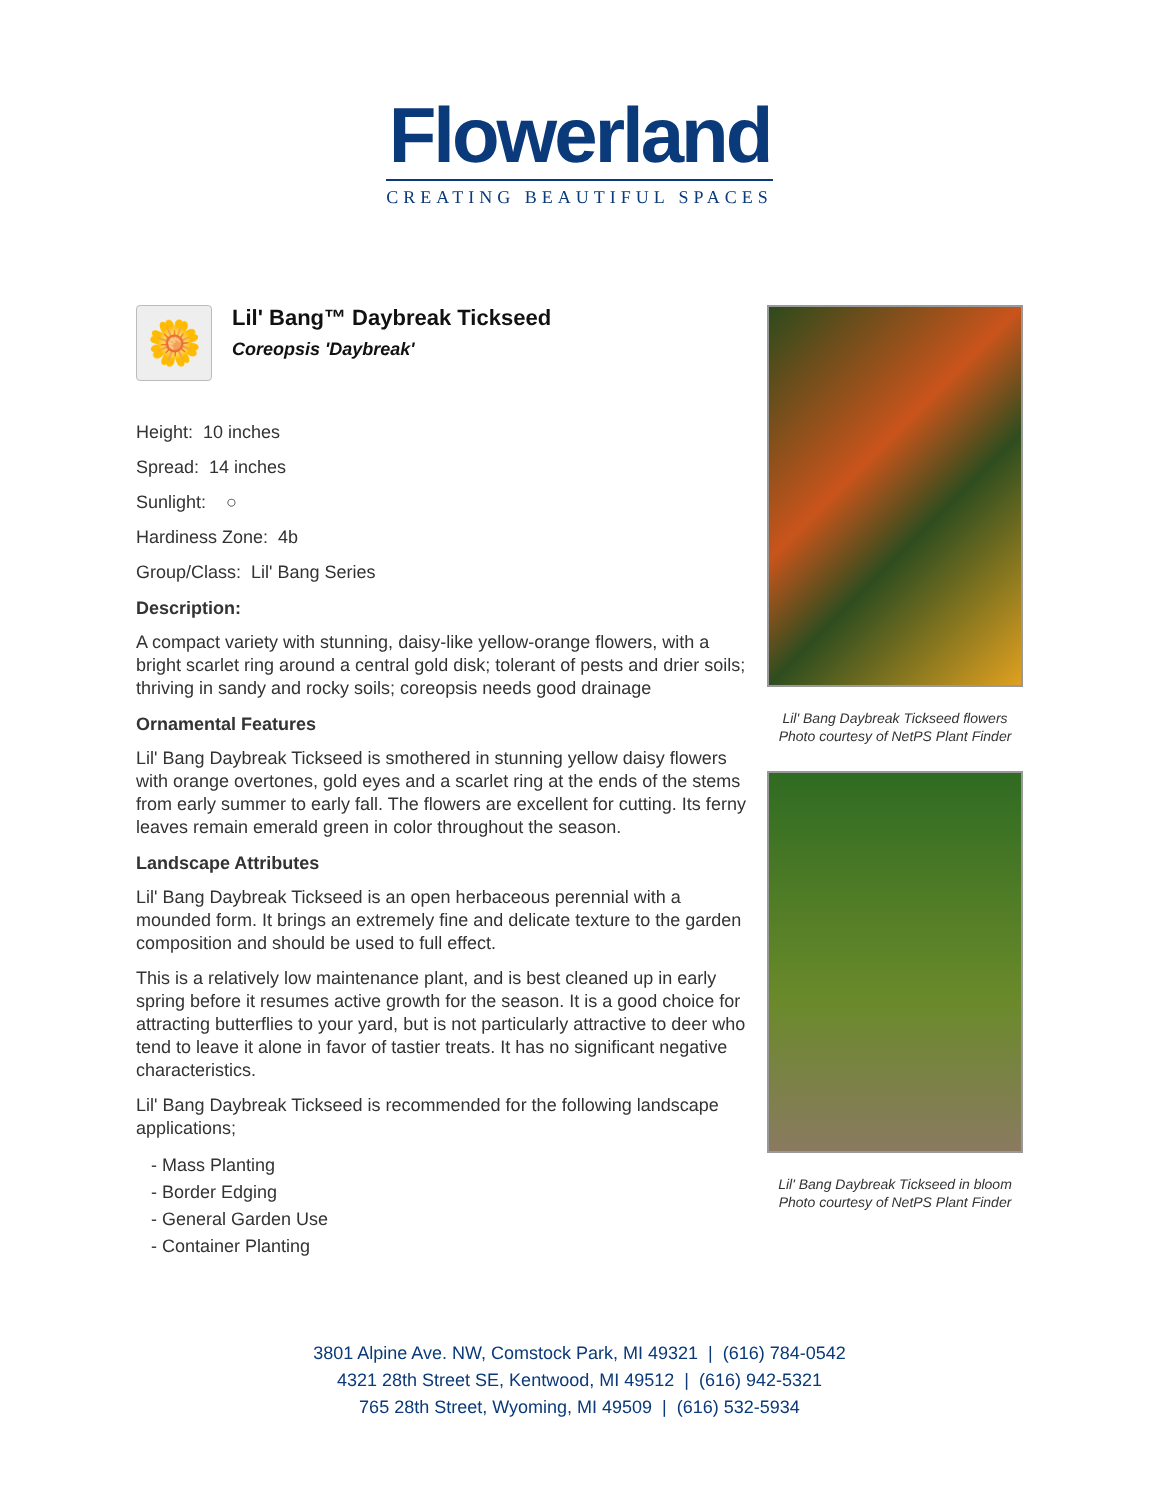Flowerland
CREATING BEAUTIFUL SPACES
🌼
Lil' Bang™ Daybreak Tickseed
Coreopsis 'Daybreak'
Height: 10 inches
Spread: 14 inches
Sunlight: ○
Hardiness Zone: 4b
Group/Class: Lil' Bang Series
Description:
A compact variety with stunning, daisy-like yellow-orange flowers, with a bright scarlet ring around a central gold disk; tolerant of pests and drier soils; thriving in sandy and rocky soils; coreopsis needs good drainage
Ornamental Features
Lil' Bang Daybreak Tickseed is smothered in stunning yellow daisy flowers with orange overtones, gold eyes and a scarlet ring at the ends of the stems from early summer to early fall. The flowers are excellent for cutting. Its ferny leaves remain emerald green in color throughout the season.
Landscape Attributes
Lil' Bang Daybreak Tickseed is an open herbaceous perennial with a mounded form. It brings an extremely fine and delicate texture to the garden composition and should be used to full effect.
This is a relatively low maintenance plant, and is best cleaned up in early spring before it resumes active growth for the season. It is a good choice for attracting butterflies to your yard, but is not particularly attractive to deer who tend to leave it alone in favor of tastier treats. It has no significant negative characteristics.
Lil' Bang Daybreak Tickseed is recommended for the following landscape applications;
- Mass Planting
- Border Edging
- General Garden Use
- Container Planting
Lil' Bang Daybreak Tickseed flowers
Photo courtesy of NetPS Plant Finder
Lil' Bang Daybreak Tickseed in bloom
Photo courtesy of NetPS Plant Finder
3801 Alpine Ave. NW, Comstock Park, MI 49321 | (616) 784-0542
4321 28th Street SE, Kentwood, MI 49512 | (616) 942-5321
765 28th Street, Wyoming, MI 49509 | (616) 532-5934